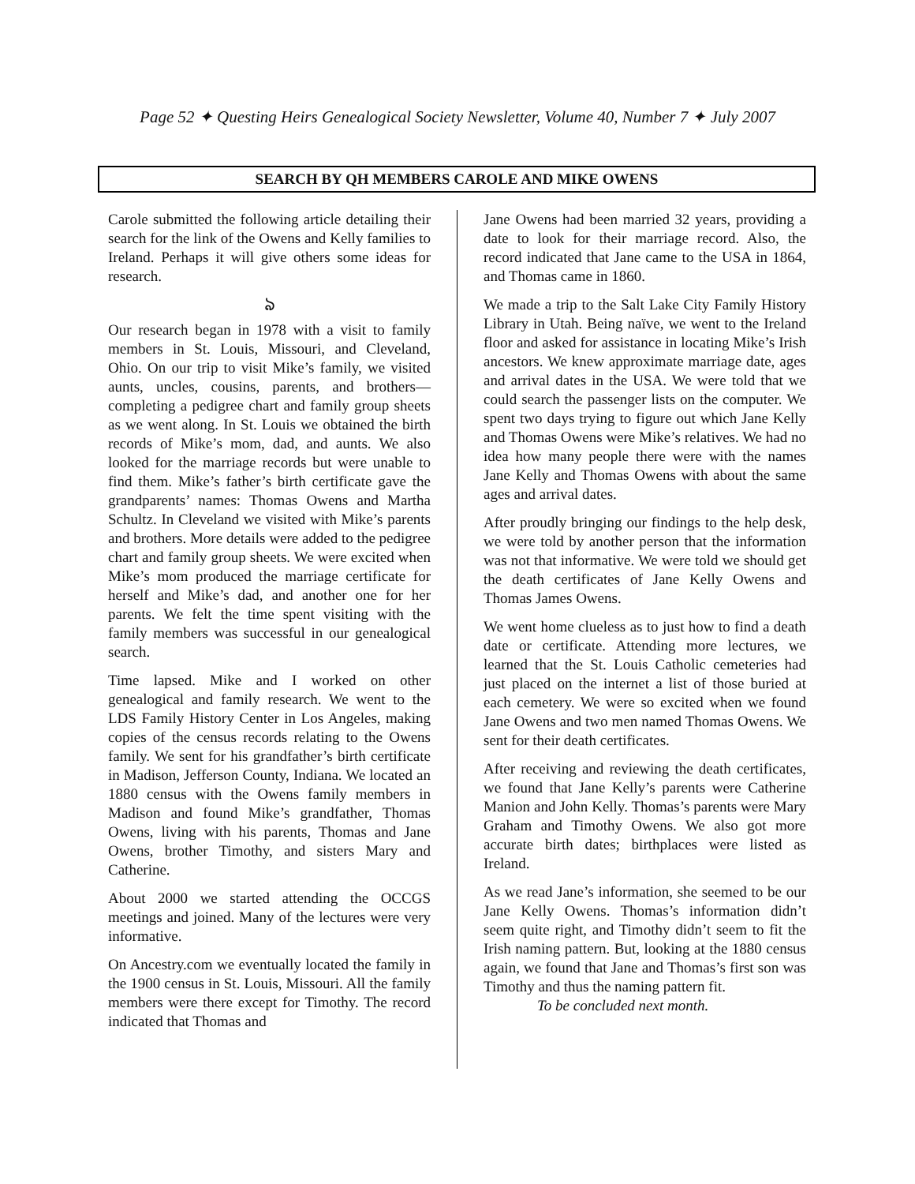Page 52 ✦ Questing Heirs Genealogical Society Newsletter, Volume 40, Number 7 ✦ July 2007
SEARCH BY QH MEMBERS CAROLE AND MIKE OWENS
Carole submitted the following article detailing their search for the link of the Owens and Kelly families to Ireland. Perhaps it will give others some ideas for research.
ঌ
Our research began in 1978 with a visit to family members in St. Louis, Missouri, and Cleveland, Ohio. On our trip to visit Mike’s family, we visited aunts, uncles, cousins, parents, and brothers—completing a pedigree chart and family group sheets as we went along. In St. Louis we obtained the birth records of Mike’s mom, dad, and aunts. We also looked for the marriage records but were unable to find them. Mike’s father’s birth certificate gave the grandparents’ names: Thomas Owens and Martha Schultz. In Cleveland we visited with Mike’s parents and brothers. More details were added to the pedigree chart and family group sheets. We were excited when Mike’s mom produced the marriage certificate for herself and Mike’s dad, and another one for her parents. We felt the time spent visiting with the family members was successful in our genealogical search.
Time lapsed. Mike and I worked on other genealogical and family research. We went to the LDS Family History Center in Los Angeles, making copies of the census records relating to the Owens family. We sent for his grandfather’s birth certificate in Madison, Jefferson County, Indiana. We located an 1880 census with the Owens family members in Madison and found Mike’s grandfather, Thomas Owens, living with his parents, Thomas and Jane Owens, brother Timothy, and sisters Mary and Catherine.
About 2000 we started attending the OCCGS meetings and joined. Many of the lectures were very informative.
On Ancestry.com we eventually located the family in the 1900 census in St. Louis, Missouri. All the family members were there except for Timothy. The record indicated that Thomas and
Jane Owens had been married 32 years, providing a date to look for their marriage record. Also, the record indicated that Jane came to the USA in 1864, and Thomas came in 1860.
We made a trip to the Salt Lake City Family History Library in Utah. Being naïve, we went to the Ireland floor and asked for assistance in locating Mike’s Irish ancestors. We knew approximate marriage date, ages and arrival dates in the USA. We were told that we could search the passenger lists on the computer. We spent two days trying to figure out which Jane Kelly and Thomas Owens were Mike’s relatives. We had no idea how many people there were with the names Jane Kelly and Thomas Owens with about the same ages and arrival dates.
After proudly bringing our findings to the help desk, we were told by another person that the information was not that informative. We were told we should get the death certificates of Jane Kelly Owens and Thomas James Owens.
We went home clueless as to just how to find a death date or certificate. Attending more lectures, we learned that the St. Louis Catholic cemeteries had just placed on the internet a list of those buried at each cemetery. We were so excited when we found Jane Owens and two men named Thomas Owens. We sent for their death certificates.
After receiving and reviewing the death certificates, we found that Jane Kelly’s parents were Catherine Manion and John Kelly. Thomas’s parents were Mary Graham and Timothy Owens. We also got more accurate birth dates; birthplaces were listed as Ireland.
As we read Jane’s information, she seemed to be our Jane Kelly Owens. Thomas’s information didn’t seem quite right, and Timothy didn’t seem to fit the Irish naming pattern. But, looking at the 1880 census again, we found that Jane and Thomas’s first son was Timothy and thus the naming pattern fit.
To be concluded next month.